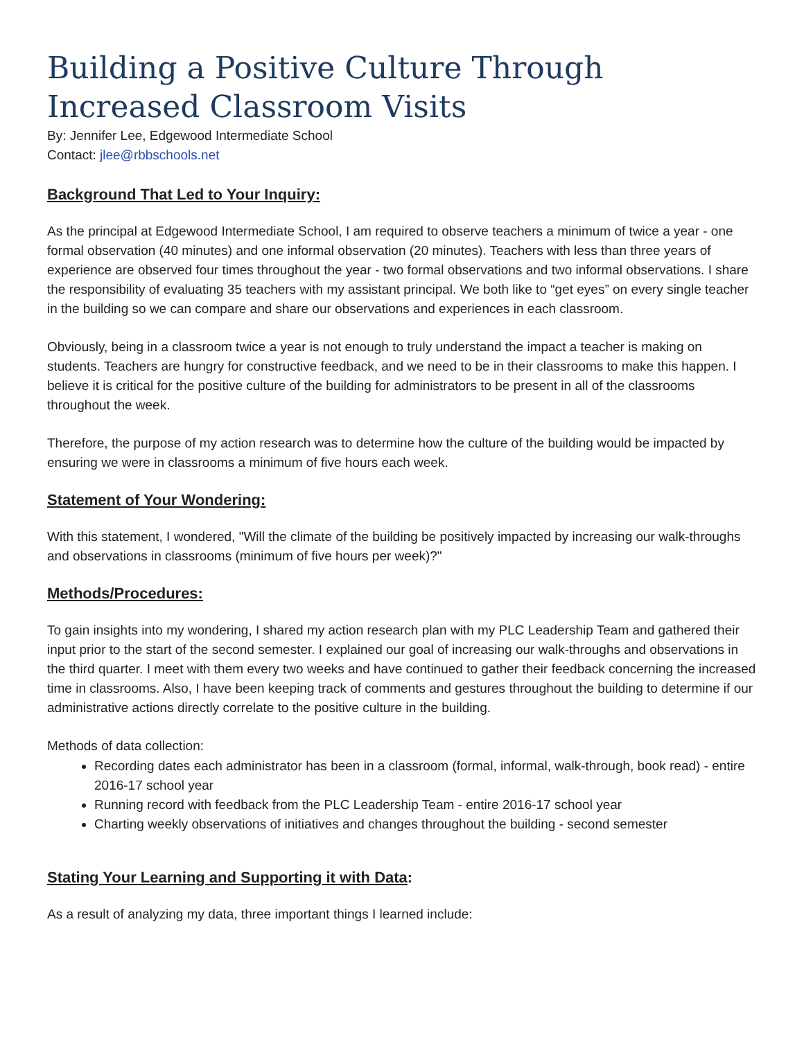Building a Positive Culture Through Increased Classroom Visits
By: Jennifer Lee, Edgewood Intermediate School
Contact: jlee@rbbschools.net
Background That Led to Your Inquiry:
As the principal at Edgewood Intermediate School, I am required to observe teachers a minimum of twice a year - one formal observation (40 minutes) and one informal observation (20 minutes). Teachers with less than three years of experience are observed four times throughout the year - two formal observations and two informal observations. I share the responsibility of evaluating 35 teachers with my assistant principal. We both like to “get eyes” on every single teacher in the building so we can compare and share our observations and experiences in each classroom.
Obviously, being in a classroom twice a year is not enough to truly understand the impact a teacher is making on students. Teachers are hungry for constructive feedback, and we need to be in their classrooms to make this happen. I believe it is critical for the positive culture of the building for administrators to be present in all of the classrooms throughout the week.
Therefore, the purpose of my action research was to determine how the culture of the building would be impacted by ensuring we were in classrooms a minimum of five hours each week.
Statement of Your Wondering:
With this statement, I wondered, "Will the climate of the building be positively impacted by increasing our walk-throughs and observations in classrooms (minimum of five hours per week)?"
Methods/Procedures:
To gain insights into my wondering, I shared my action research plan with my PLC Leadership Team and gathered their input prior to the start of the second semester. I explained our goal of increasing our walk-throughs and observations in the third quarter. I meet with them every two weeks and have continued to gather their feedback concerning the increased time in classrooms. Also, I have been keeping track of comments and gestures throughout the building to determine if our administrative actions directly correlate to the positive culture in the building.
Methods of data collection:
Recording dates each administrator has been in a classroom (formal, informal, walk-through, book read) - entire 2016-17 school year
Running record with feedback from the PLC Leadership Team - entire 2016-17 school year
Charting weekly observations of initiatives and changes throughout the building - second semester
Stating Your Learning and Supporting it with Data:
As a result of analyzing my data, three important things I learned include: